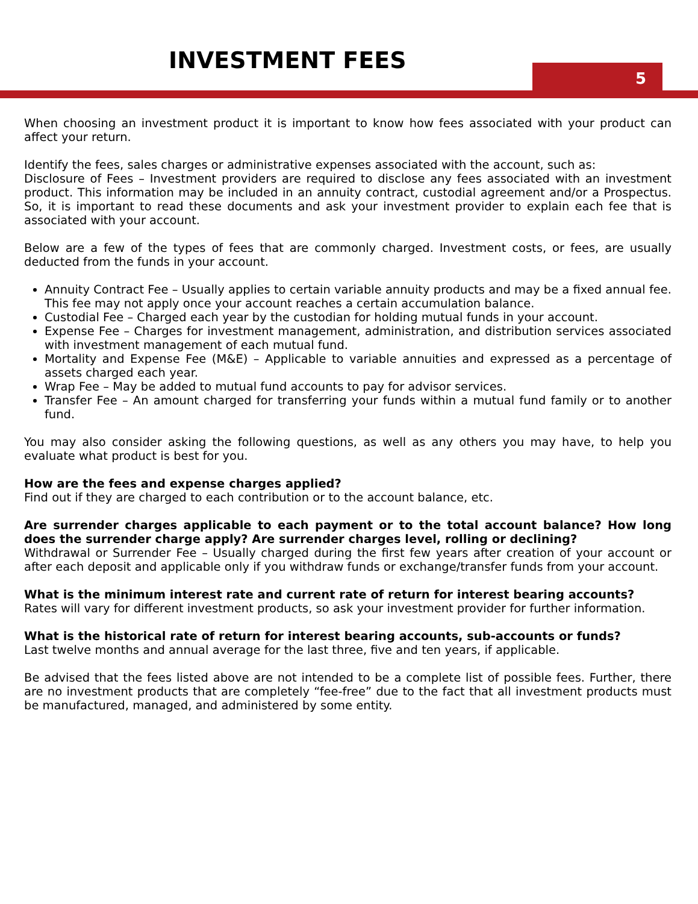INVESTMENT FEES
5
When choosing an investment product it is important to know how fees associated with your product can affect your return.
Identify the fees, sales charges or administrative expenses associated with the account, such as:
Disclosure of Fees – Investment providers are required to disclose any fees associated with an investment product. This information may be included in an annuity contract, custodial agreement and/or a Prospectus. So, it is important to read these documents and ask your investment provider to explain each fee that is associated with your account.
Below are a few of the types of fees that are commonly charged. Investment costs, or fees, are usually deducted from the funds in your account.
Annuity Contract Fee – Usually applies to certain variable annuity products and may be a fixed annual fee. This fee may not apply once your account reaches a certain accumulation balance.
Custodial Fee – Charged each year by the custodian for holding mutual funds in your account.
Expense Fee – Charges for investment management, administration, and distribution services associated with investment management of each mutual fund.
Mortality and Expense Fee (M&E) – Applicable to variable annuities and expressed as a percentage of assets charged each year.
Wrap Fee – May be added to mutual fund accounts to pay for advisor services.
Transfer Fee – An amount charged for transferring your funds within a mutual fund family or to another fund.
You may also consider asking the following questions, as well as any others you may have, to help you evaluate what product is best for you.
How are the fees and expense charges applied?
Find out if they are charged to each contribution or to the account balance, etc.
Are surrender charges applicable to each payment or to the total account balance? How long does the surrender charge apply? Are surrender charges level, rolling or declining?
Withdrawal or Surrender Fee – Usually charged during the first few years after creation of your account or after each deposit and applicable only if you withdraw funds or exchange/transfer funds from your account.
What is the minimum interest rate and current rate of return for interest bearing accounts?
Rates will vary for different investment products, so ask your investment provider for further information.
What is the historical rate of return for interest bearing accounts, sub-accounts or funds?
Last twelve months and annual average for the last three, five and ten years, if applicable.
Be advised that the fees listed above are not intended to be a complete list of possible fees. Further, there are no investment products that are completely “fee-free” due to the fact that all investment products must be manufactured, managed, and administered by some entity.